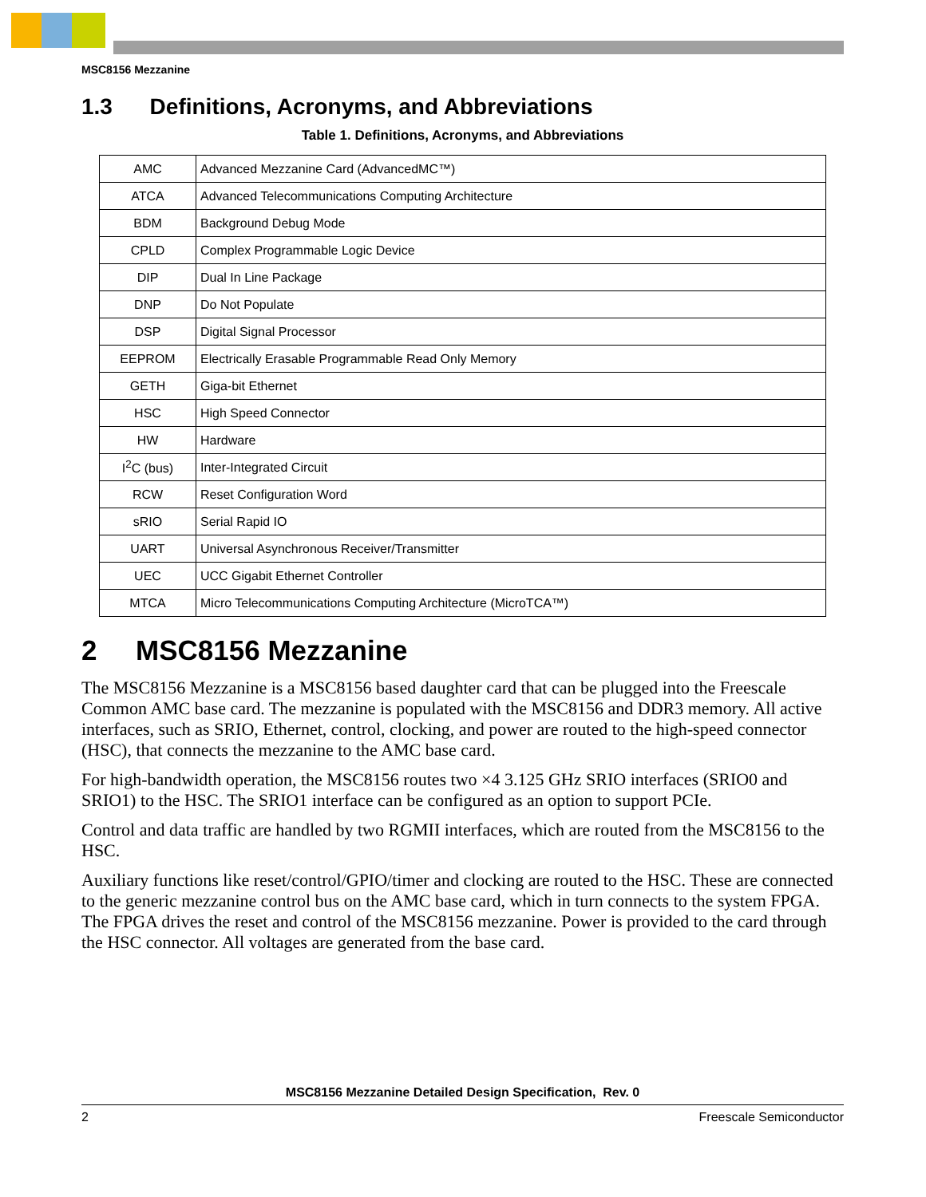MSC8156 Mezzanine
1.3 Definitions, Acronyms, and Abbreviations
Table 1. Definitions, Acronyms, and Abbreviations
| AMC | Advanced Mezzanine Card (AdvancedMC™) |
| ATCA | Advanced Telecommunications Computing Architecture |
| BDM | Background Debug Mode |
| CPLD | Complex Programmable Logic Device |
| DIP | Dual In Line Package |
| DNP | Do Not Populate |
| DSP | Digital Signal Processor |
| EEPROM | Electrically Erasable Programmable Read Only Memory |
| GETH | Giga-bit Ethernet |
| HSC | High Speed Connector |
| HW | Hardware |
| I<sup>2</sup>C (bus) | Inter-Integrated Circuit |
| RCW | Reset Configuration Word |
| sRIO | Serial Rapid IO |
| UART | Universal Asynchronous Receiver/Transmitter |
| UEC | UCC Gigabit Ethernet Controller |
| MTCA | Micro Telecommunications Computing Architecture (MicroTCA™) |
2 MSC8156 Mezzanine
The MSC8156 Mezzanine is a MSC8156 based daughter card that can be plugged into the Freescale Common AMC base card. The mezzanine is populated with the MSC8156 and DDR3 memory. All active interfaces, such as SRIO, Ethernet, control, clocking, and power are routed to the high-speed connector (HSC), that connects the mezzanine to the AMC base card.
For high-bandwidth operation, the MSC8156 routes two ×4 3.125 GHz SRIO interfaces (SRIO0 and SRIO1) to the HSC. The SRIO1 interface can be configured as an option to support PCIe.
Control and data traffic are handled by two RGMII interfaces, which are routed from the MSC8156 to the HSC.
Auxiliary functions like reset/control/GPIO/timer and clocking are routed to the HSC. These are connected to the generic mezzanine control bus on the AMC base card, which in turn connects to the system FPGA. The FPGA drives the reset and control of the MSC8156 mezzanine. Power is provided to the card through the HSC connector. All voltages are generated from the base card.
MSC8156 Mezzanine Detailed Design Specification, Rev. 0
2 Freescale Semiconductor